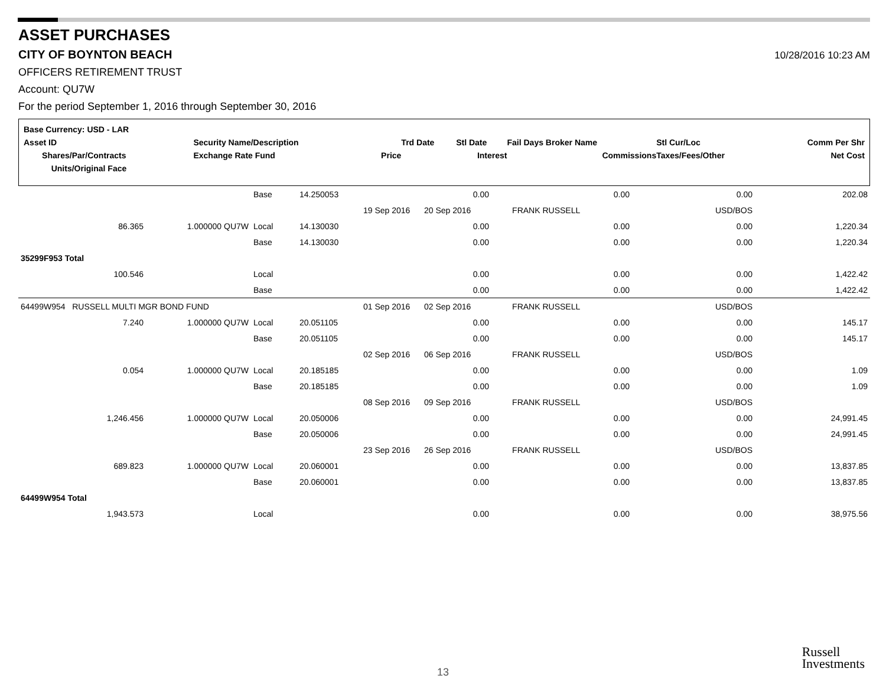ASSET PURCHASES
CITY OF BOYNTON BEACH
10/28/2016 10:23 AM
OFFICERS RETIREMENT TRUST
Account: QU7W
For the period September 1, 2016 through September 30, 2016
| Base Currency: USD - LAR | | | | | | | | |
| Asset ID | Security Name/Description | | | Trd Date | Stl Date | Fail Days Broker Name | Stl Cur/Loc | Comm Per Shr |
| Shares/Par/Contracts | | Exchange Rate Fund | Price | | Interest | Commissions | Taxes/Fees/Other | Net Cost |
| Units/Original Face | | | | | | | | |
| | | | Base | 14.250053 | | 0.00 | 0.00 | 0.00 | 202.08 |
| | | | | | 19 Sep 2016 | 20 Sep 2016 | FRANK RUSSELL | USD/BOS | |
| | 86.365 | 1.000000 QU7W | Local | 14.130030 | | 0.00 | 0.00 | 0.00 | 1,220.34 |
| | | | Base | 14.130030 | | 0.00 | 0.00 | 0.00 | 1,220.34 |
| 35299F953 Total | | | | | | | | | |
| | 100.546 | | Local | | | 0.00 | 0.00 | 0.00 | 1,422.42 |
| | | | Base | | | 0.00 | 0.00 | 0.00 | 1,422.42 |
| 64499W954 RUSSELL MULTI MGR BOND FUND | | | | | 01 Sep 2016 | 02 Sep 2016 | FRANK RUSSELL | USD/BOS | |
| | 7.240 | 1.000000 QU7W | Local | 20.051105 | | 0.00 | 0.00 | 0.00 | 145.17 |
| | | | Base | 20.051105 | | 0.00 | 0.00 | 0.00 | 145.17 |
| | | | | | 02 Sep 2016 | 06 Sep 2016 | FRANK RUSSELL | USD/BOS | |
| | 0.054 | 1.000000 QU7W | Local | 20.185185 | | 0.00 | 0.00 | 0.00 | 1.09 |
| | | | Base | 20.185185 | | 0.00 | 0.00 | 0.00 | 1.09 |
| | | | | | 08 Sep 2016 | 09 Sep 2016 | FRANK RUSSELL | USD/BOS | |
| | 1,246.456 | 1.000000 QU7W | Local | 20.050006 | | 0.00 | 0.00 | 0.00 | 24,991.45 |
| | | | Base | 20.050006 | | 0.00 | 0.00 | 0.00 | 24,991.45 |
| | | | | | 23 Sep 2016 | 26 Sep 2016 | FRANK RUSSELL | USD/BOS | |
| | 689.823 | 1.000000 QU7W | Local | 20.060001 | | 0.00 | 0.00 | 0.00 | 13,837.85 |
| | | | Base | 20.060001 | | 0.00 | 0.00 | 0.00 | 13,837.85 |
| 64499W954 Total | | | | | | | | | |
| | 1,943.573 | | Local | | | 0.00 | 0.00 | 0.00 | 38,975.56 |
13
Russell
Investments